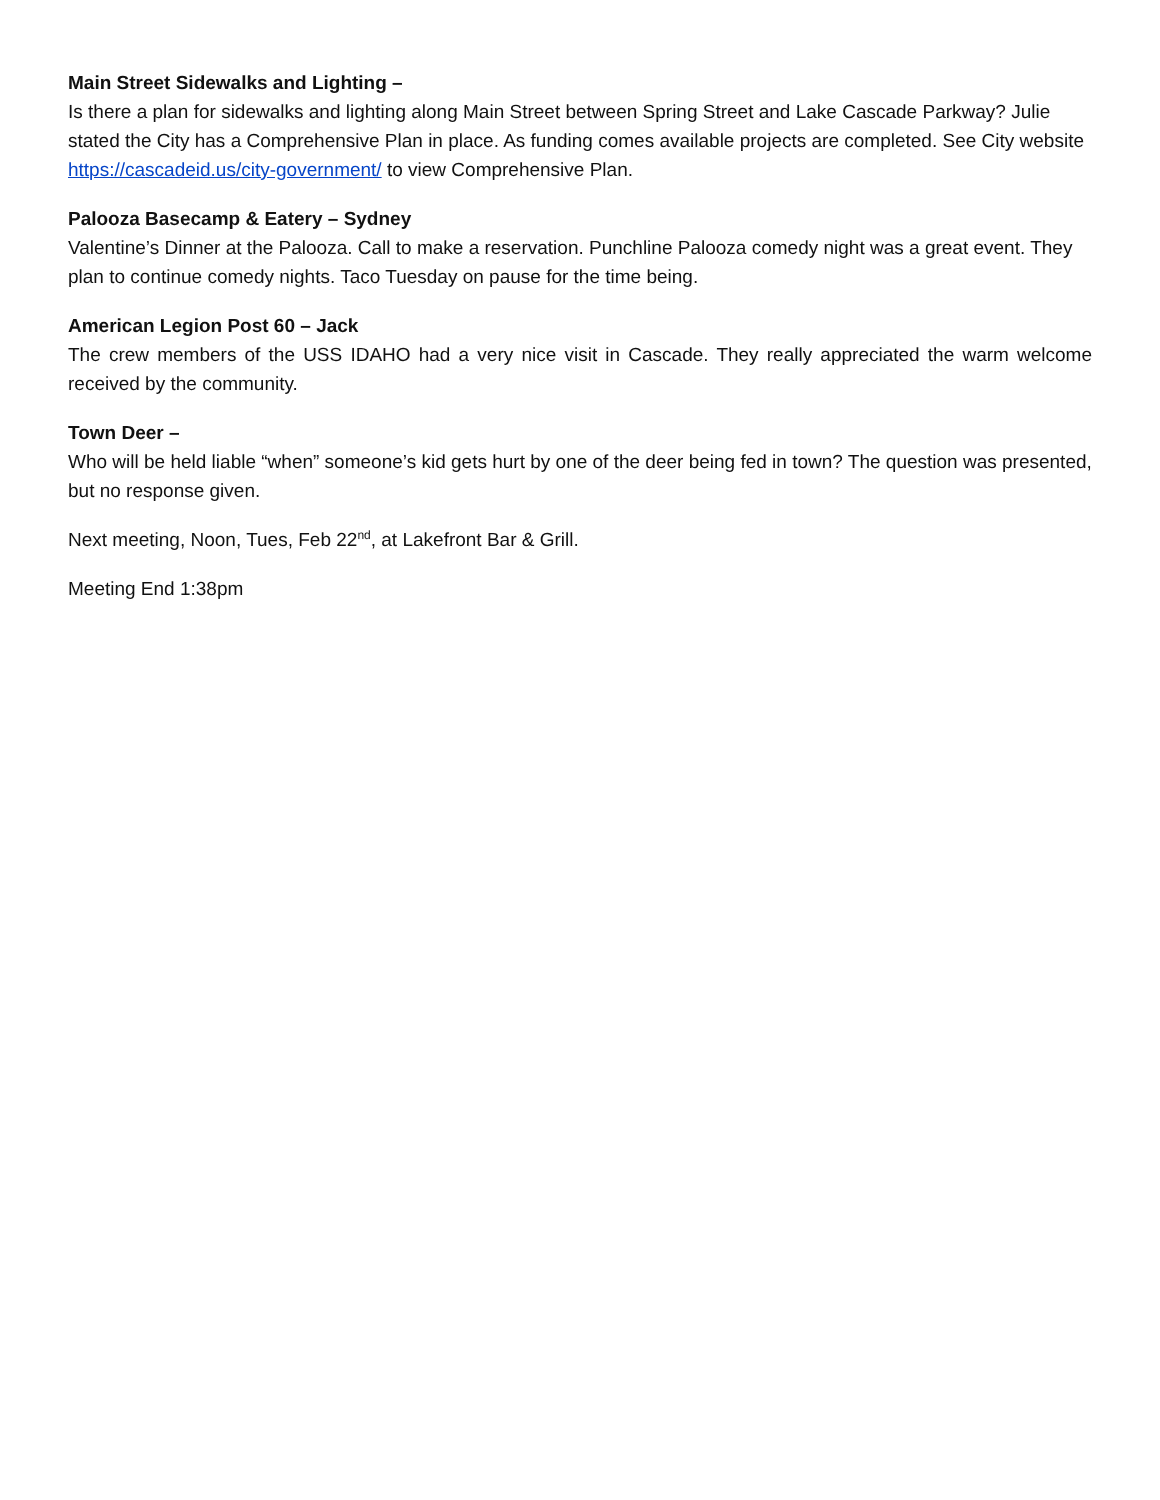Main Street Sidewalks and Lighting –
Is there a plan for sidewalks and lighting along Main Street between Spring Street and Lake Cascade Parkway? Julie stated the City has a Comprehensive Plan in place. As funding comes available projects are completed. See City website https://cascadeid.us/city-government/ to view Comprehensive Plan.
Palooza Basecamp & Eatery – Sydney
Valentine’s Dinner at the Palooza. Call to make a reservation. Punchline Palooza comedy night was a great event. They plan to continue comedy nights. Taco Tuesday on pause for the time being.
American Legion Post 60 – Jack
The crew members of the USS IDAHO had a very nice visit in Cascade. They really appreciated the warm welcome received by the community.
Town Deer –
Who will be held liable “when” someone’s kid gets hurt by one of the deer being fed in town? The question was presented, but no response given.
Next meeting, Noon, Tues, Feb 22<sup>nd</sup>, at Lakefront Bar & Grill.
Meeting End 1:38pm